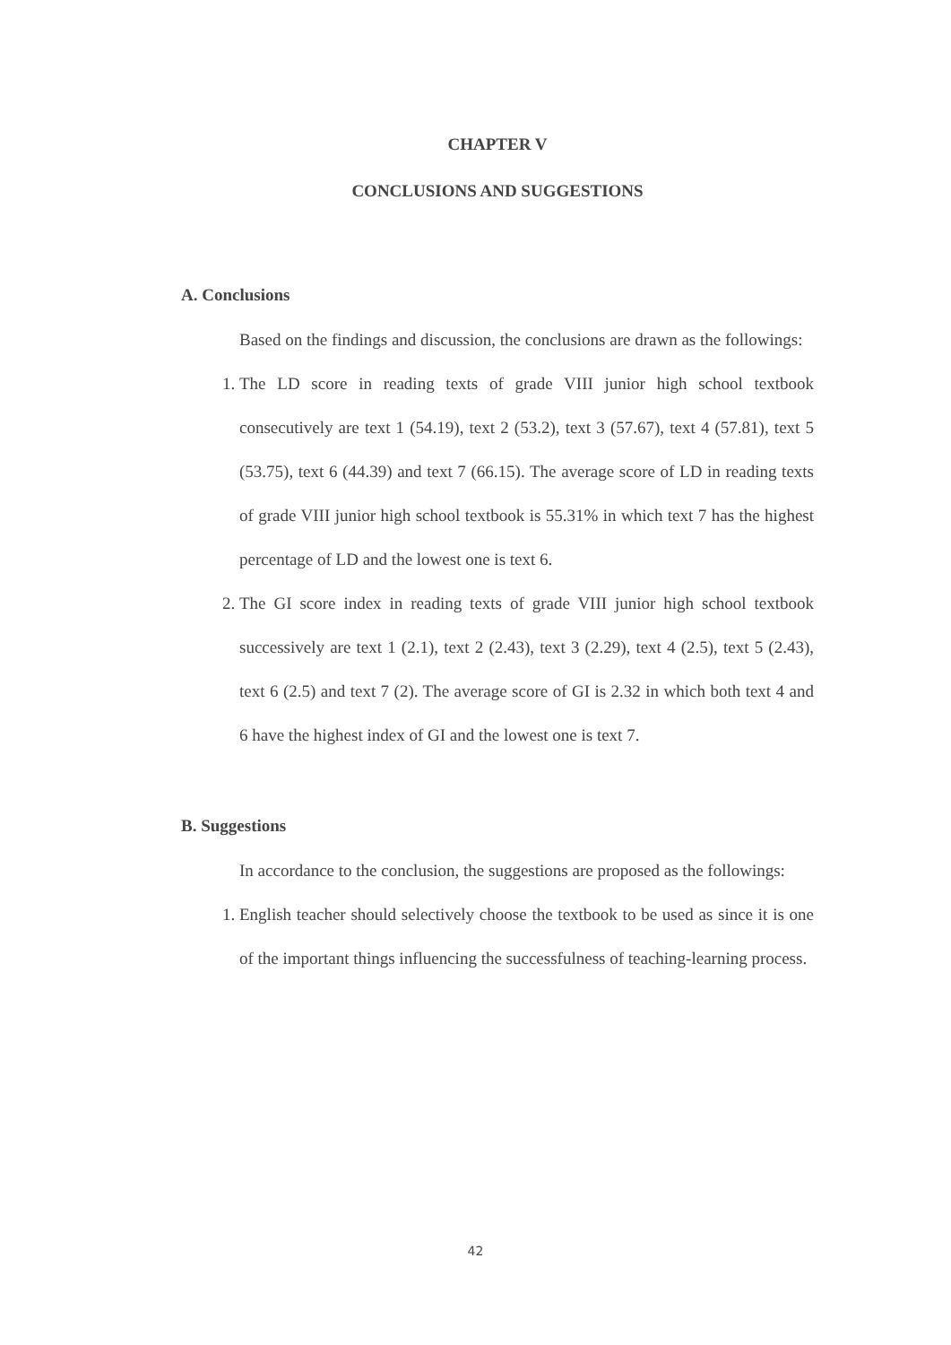CHAPTER V
CONCLUSIONS AND SUGGESTIONS
A. Conclusions
Based on the findings and discussion, the conclusions are drawn as the followings:
1. The LD score in reading texts of grade VIII junior high school textbook consecutively are text 1 (54.19), text 2 (53.2), text 3 (57.67), text 4 (57.81), text 5 (53.75), text 6 (44.39) and text 7 (66.15). The average score of LD in reading texts of grade VIII junior high school textbook is 55.31% in which text 7 has the highest percentage of LD and the lowest one is text 6.
2. The GI score index in reading texts of grade VIII junior high school textbook successively are text 1 (2.1), text 2 (2.43), text 3 (2.29), text 4 (2.5), text 5 (2.43), text 6 (2.5) and text 7 (2). The average score of GI is 2.32 in which both text 4 and 6 have the highest index of GI and the lowest one is text 7.
B. Suggestions
In accordance to the conclusion, the suggestions are proposed as the followings:
1. English teacher should selectively choose the textbook to be used as since it is one of the important things influencing the successfulness of teaching-learning process.
42